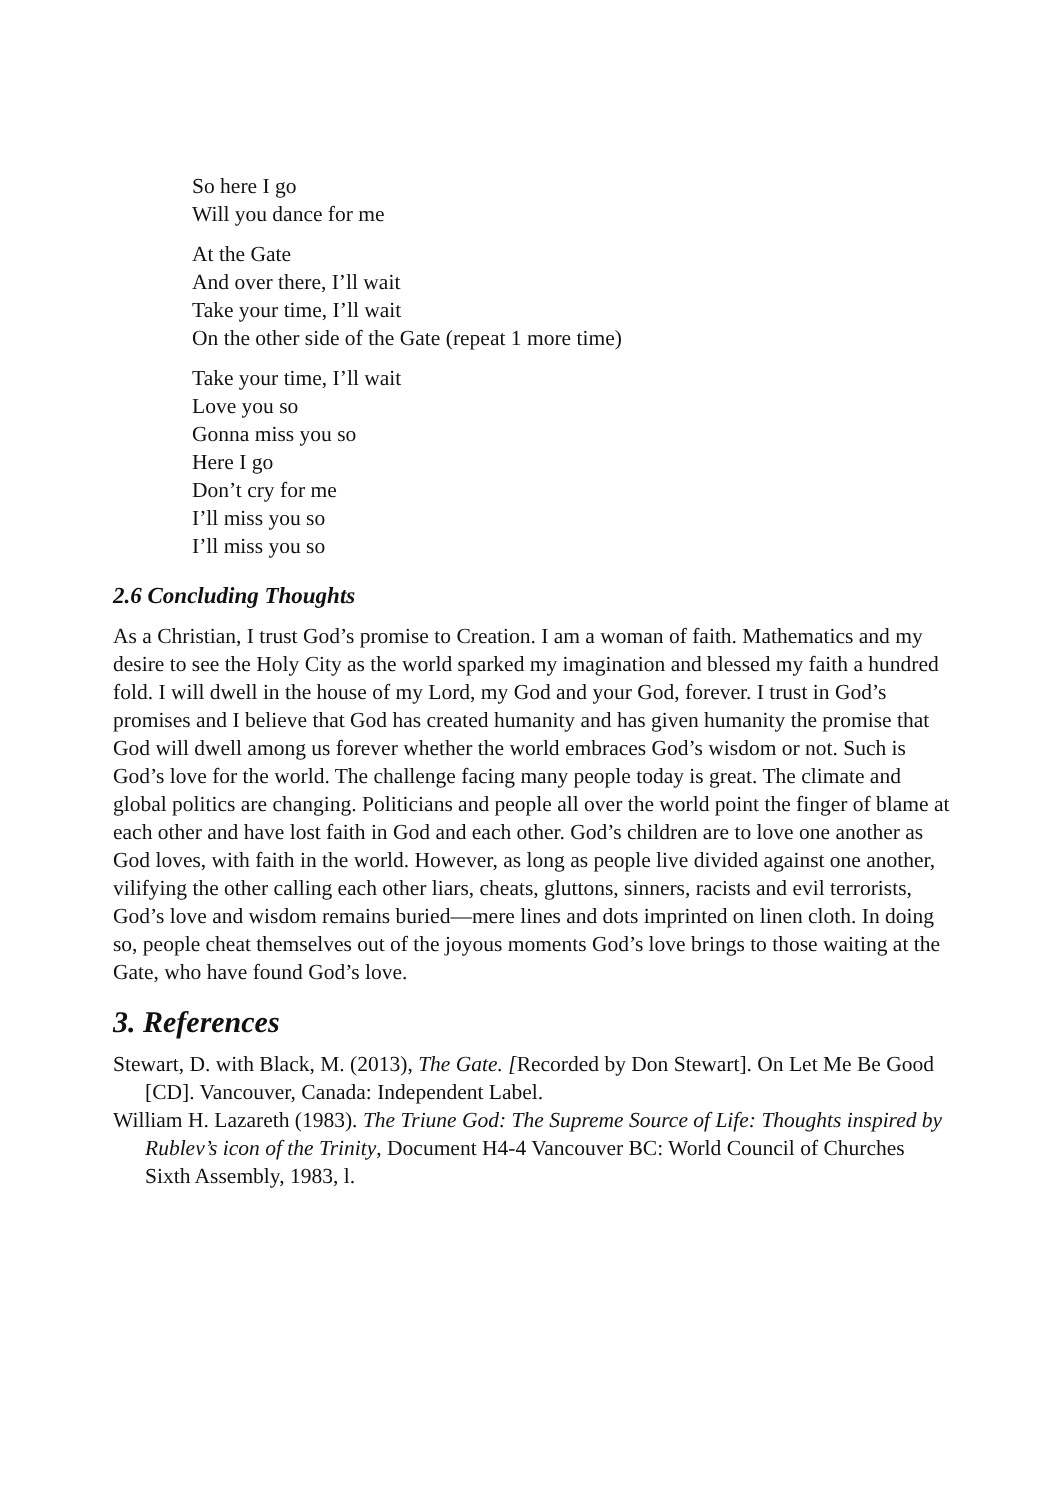So here I go
Will you dance for me
At the Gate
And over there, I’ll wait
Take your time, I’ll wait
On the other side of the Gate (repeat 1 more time)
Take your time, I’ll wait
Love you so
Gonna miss you so
Here I go
Don’t cry for me
I’ll miss you so
I’ll miss you so
2.6 Concluding Thoughts
As a Christian, I trust God’s promise to Creation. I am a woman of faith. Mathematics and my desire to see the Holy City as the world sparked my imagination and blessed my faith a hundred fold. I will dwell in the house of my Lord, my God and your God, forever. I trust in God’s promises and I believe that God has created humanity and has given humanity the promise that God will dwell among us forever whether the world embraces God’s wisdom or not. Such is God’s love for the world. The challenge facing many people today is great. The climate and global politics are changing. Politicians and people all over the world point the finger of blame at each other and have lost faith in God and each other. God’s children are to love one another as God loves, with faith in the world. However, as long as people live divided against one another, vilifying the other calling each other liars, cheats, gluttons, sinners, racists and evil terrorists, God’s love and wisdom remains buried—mere lines and dots imprinted on linen cloth. In doing so, people cheat themselves out of the joyous moments God’s love brings to those waiting at the Gate, who have found God’s love.
3. References
Stewart, D. with Black, M. (2013), The Gate. [Recorded by Don Stewart]. On Let Me Be Good [CD]. Vancouver, Canada: Independent Label.
William H. Lazareth (1983). The Triune God: The Supreme Source of Life: Thoughts inspired by Rublev’s icon of the Trinity, Document H4-4 Vancouver BC: World Council of Churches Sixth Assembly, 1983, l.